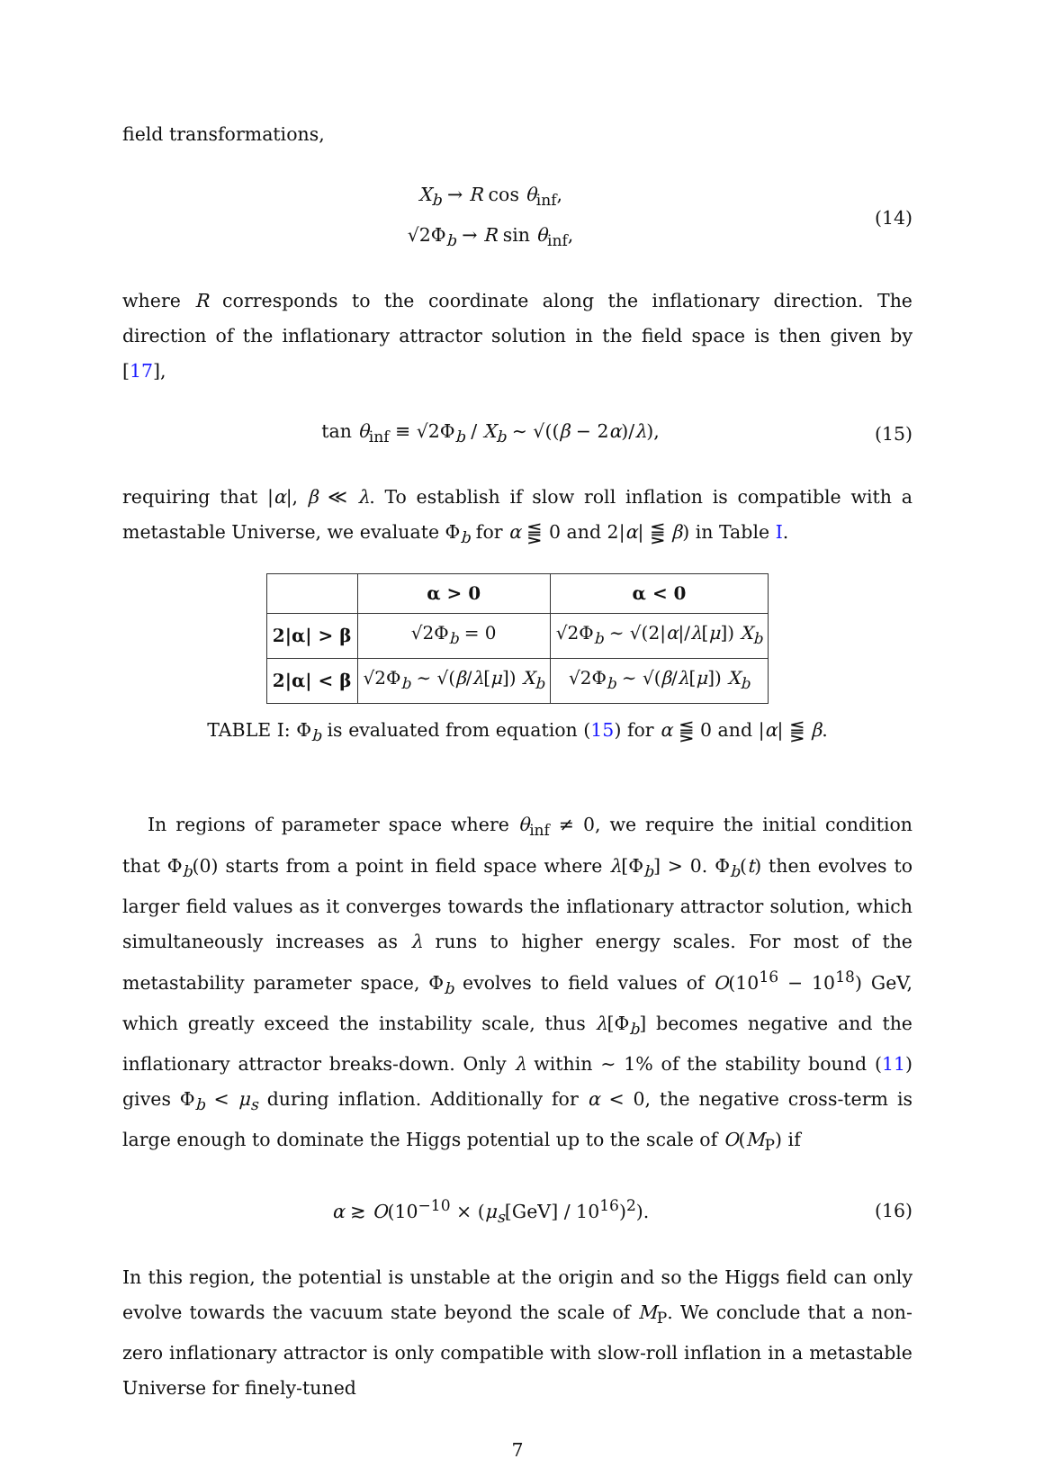field transformations,
X<sub>b</sub> → R cos θ<sub>inf</sub>,
√2Φ<sub>b</sub> → R sin θ<sub>inf</sub>,
(14)
where R corresponds to the coordinate along the inflationary direction. The direction of the inflationary attractor solution in the field space is then given by [17],
tan θ<sub>inf</sub> ≡ √2Φ<sub>b</sub> / X<sub>b</sub> ∼ √((β − 2α)/λ),
(15)
requiring that |α|, β ≪ λ. To establish if slow roll inflation is compatible with a metastable Universe, we evaluate Φ<sub>b</sub> for α ⪋ 0 and 2|α| ⪋ β) in Table I.
| | α > 0 | α < 0 |
| --- | --- | --- |
| 2/α/ > β | √2Φ<sub>b</sub> = 0 | √2Φ<sub>b</sub> ∼ √(2/ α // λ [ μ ]) X<sub>b</sub> |
| 2/α/ < β | √2Φ<sub>b</sub> ∼ √( β / λ [ μ ]) X<sub>b</sub> | √2Φ<sub>b</sub> ∼ √( β / λ [ μ ]) X<sub>b</sub> |
TABLE I: Φ<sub>b</sub> is evaluated from equation (15) for α ⪋ 0 and |α| ⪋ β.
In regions of parameter space where θ<sub>inf</sub> ≠ 0, we require the initial condition that Φ<sub>b</sub>(0) starts from a point in field space where λ[Φ<sub>b</sub>] > 0. Φ<sub>b</sub>(t) then evolves to larger field values as it converges towards the inflationary attractor solution, which simultaneously increases as λ runs to higher energy scales. For most of the metastability parameter space, Φ<sub>b</sub> evolves to field values of O(10<sup>16</sup> − 10<sup>18</sup>) GeV, which greatly exceed the instability scale, thus λ[Φ<sub>b</sub>] becomes negative and the inflationary attractor breaks-down. Only λ within ∼ 1% of the stability bound (11) gives Φ<sub>b</sub> < μ<sub>s</sub> during inflation. Additionally for α < 0, the negative cross-term is large enough to dominate the Higgs potential up to the scale of O(M<sub>P</sub>) if
α ≳ O(10<sup>−10</sup> × (μ<sub>s</sub>[GeV] / 10<sup>16</sup>)<sup>2</sup>).
(16)
In this region, the potential is unstable at the origin and so the Higgs field can only evolve towards the vacuum state beyond the scale of M<sub>P</sub>. We conclude that a non-zero inflationary attractor is only compatible with slow-roll inflation in a metastable Universe for finely-tuned
7